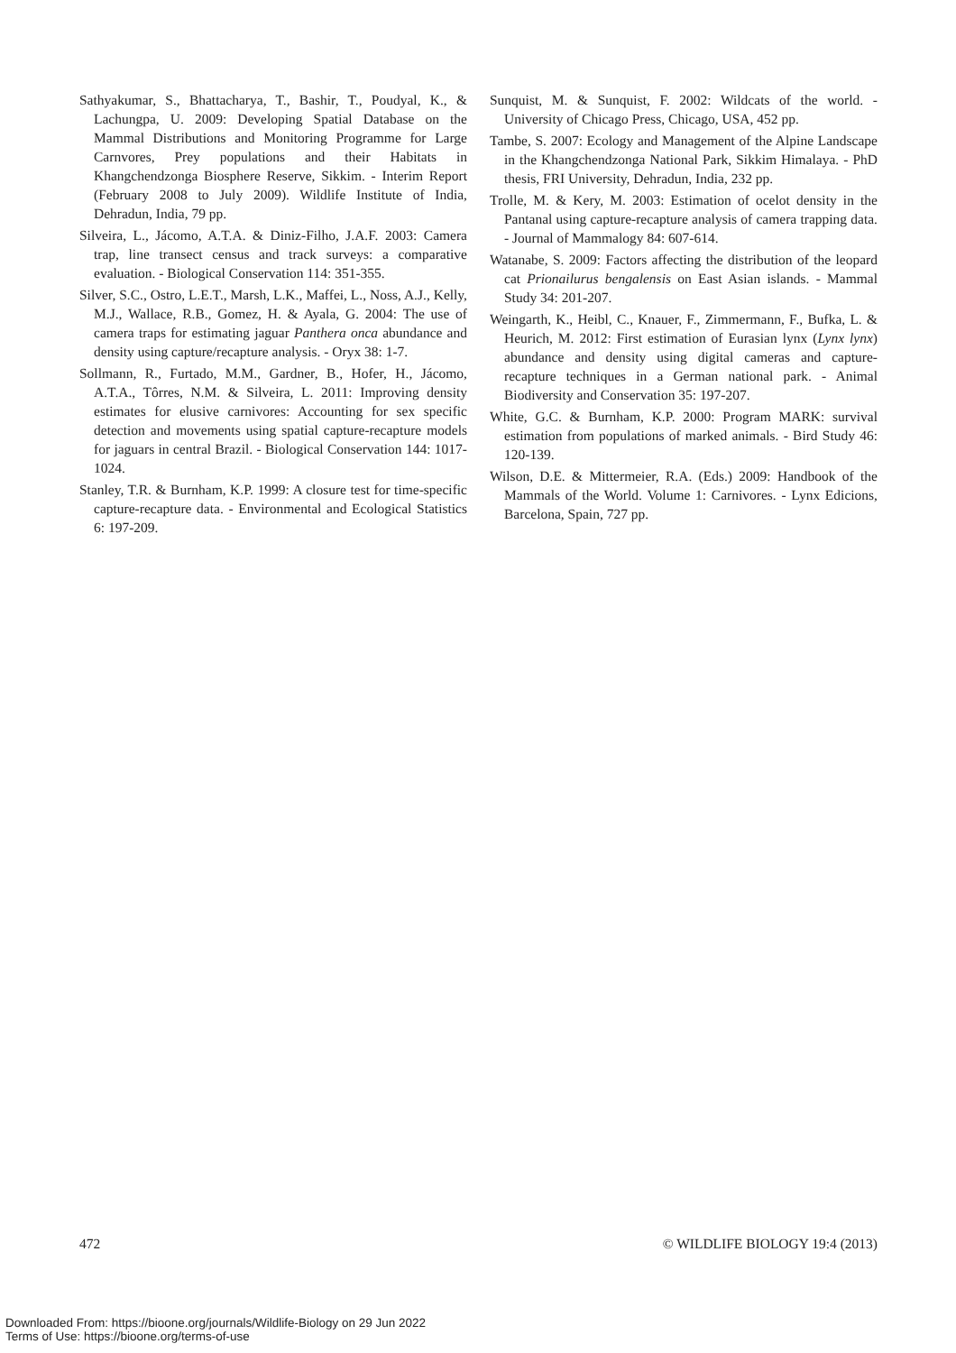Sathyakumar, S., Bhattacharya, T., Bashir, T., Poudyal, K., & Lachungpa, U. 2009: Developing Spatial Database on the Mammal Distributions and Monitoring Programme for Large Carnvores, Prey populations and their Habitats in Khangchendzonga Biosphere Reserve, Sikkim. - Interim Report (February 2008 to July 2009). Wildlife Institute of India, Dehradun, India, 79 pp.
Silveira, L., Jácomo, A.T.A. & Diniz-Filho, J.A.F. 2003: Camera trap, line transect census and track surveys: a comparative evaluation. - Biological Conservation 114: 351-355.
Silver, S.C., Ostro, L.E.T., Marsh, L.K., Maffei, L., Noss, A.J., Kelly, M.J., Wallace, R.B., Gomez, H. & Ayala, G. 2004: The use of camera traps for estimating jaguar Panthera onca abundance and density using capture/recapture analysis. - Oryx 38: 1-7.
Sollmann, R., Furtado, M.M., Gardner, B., Hofer, H., Jácomo, A.T.A., Tôrres, N.M. & Silveira, L. 2011: Improving density estimates for elusive carnivores: Accounting for sex specific detection and movements using spatial capture-recapture models for jaguars in central Brazil. - Biological Conservation 144: 1017-1024.
Stanley, T.R. & Burnham, K.P. 1999: A closure test for time-specific capture-recapture data. - Environmental and Ecological Statistics 6: 197-209.
Sunquist, M. & Sunquist, F. 2002: Wildcats of the world. - University of Chicago Press, Chicago, USA, 452 pp.
Tambe, S. 2007: Ecology and Management of the Alpine Landscape in the Khangchendzonga National Park, Sikkim Himalaya. - PhD thesis, FRI University, Dehradun, India, 232 pp.
Trolle, M. & Kery, M. 2003: Estimation of ocelot density in the Pantanal using capture-recapture analysis of camera trapping data. - Journal of Mammalogy 84: 607-614.
Watanabe, S. 2009: Factors affecting the distribution of the leopard cat Prionailurus bengalensis on East Asian islands. - Mammal Study 34: 201-207.
Weingarth, K., Heibl, C., Knauer, F., Zimmermann, F., Bufka, L. & Heurich, M. 2012: First estimation of Eurasian lynx (Lynx lynx) abundance and density using digital cameras and capture-recapture techniques in a German national park. - Animal Biodiversity and Conservation 35: 197-207.
White, G.C. & Burnham, K.P. 2000: Program MARK: survival estimation from populations of marked animals. - Bird Study 46: 120-139.
Wilson, D.E. & Mittermeier, R.A. (Eds.) 2009: Handbook of the Mammals of the World. Volume 1: Carnivores. - Lynx Edicions, Barcelona, Spain, 727 pp.
472 © WILDLIFE BIOLOGY 19:4 (2013)
Downloaded From: https://bioone.org/journals/Wildlife-Biology on 29 Jun 2022
Terms of Use: https://bioone.org/terms-of-use